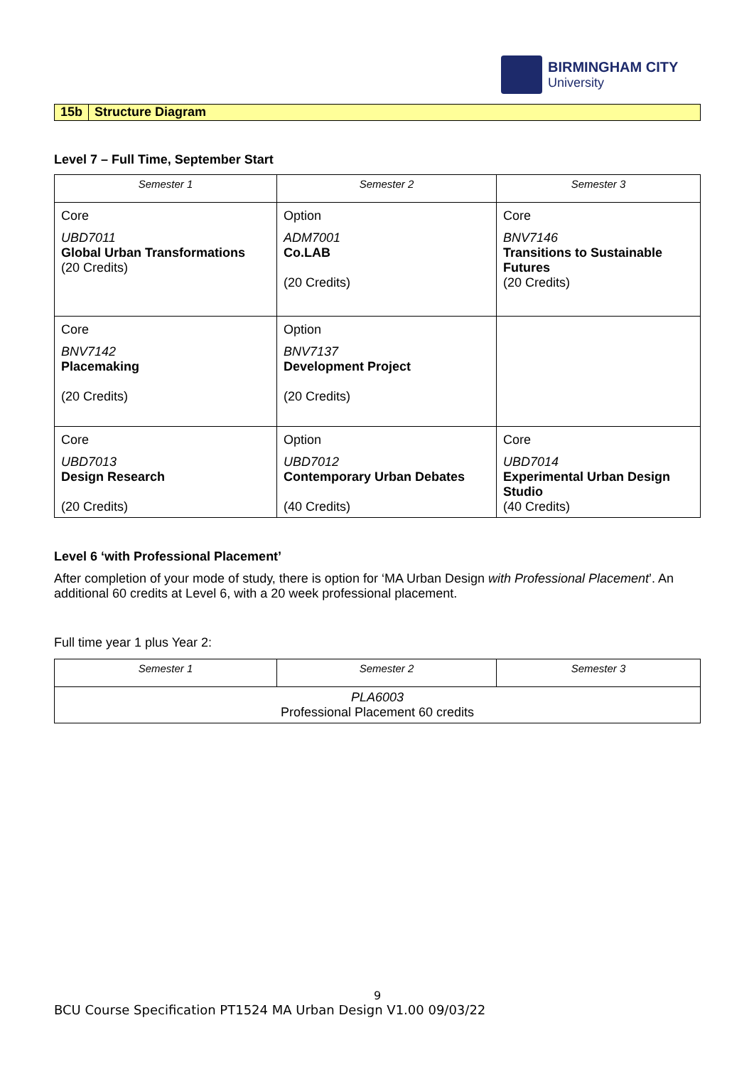BIRMINGHAM CITY
University
15b Structure Diagram
Level 7 – Full Time, September Start
| Semester 1 | Semester 2 | Semester 3 |
| --- | --- | --- |
| Core UBD7011 Global Urban Transformations (20 Credits) | Option ADM7001 Co.LAB (20 Credits) | Core BNV7146 Transitions to Sustainable Futures (20 Credits) |
| Core BNV7142 Placemaking (20 Credits) | Option BNV7137 Development Project (20 Credits) | |
| Core UBD7013 Design Research (20 Credits) | Option UBD7012 Contemporary Urban Debates (40 Credits) | Core UBD7014 Experimental Urban Design Studio (40 Credits) |
Level 6 ‘with Professional Placement’
After completion of your mode of study, there is option for ‘MA Urban Design with Professional Placement’. An additional 60 credits at Level 6, with a 20 week professional placement.
Full time year 1 plus Year 2:
| Semester 1 | Semester 2 | Semester 3 |
| --- | --- | --- |
| PLA6003 Professional Placement 60 credits | | |
9
BCU Course Specification PT1524 MA Urban Design V1.00 09/03/22